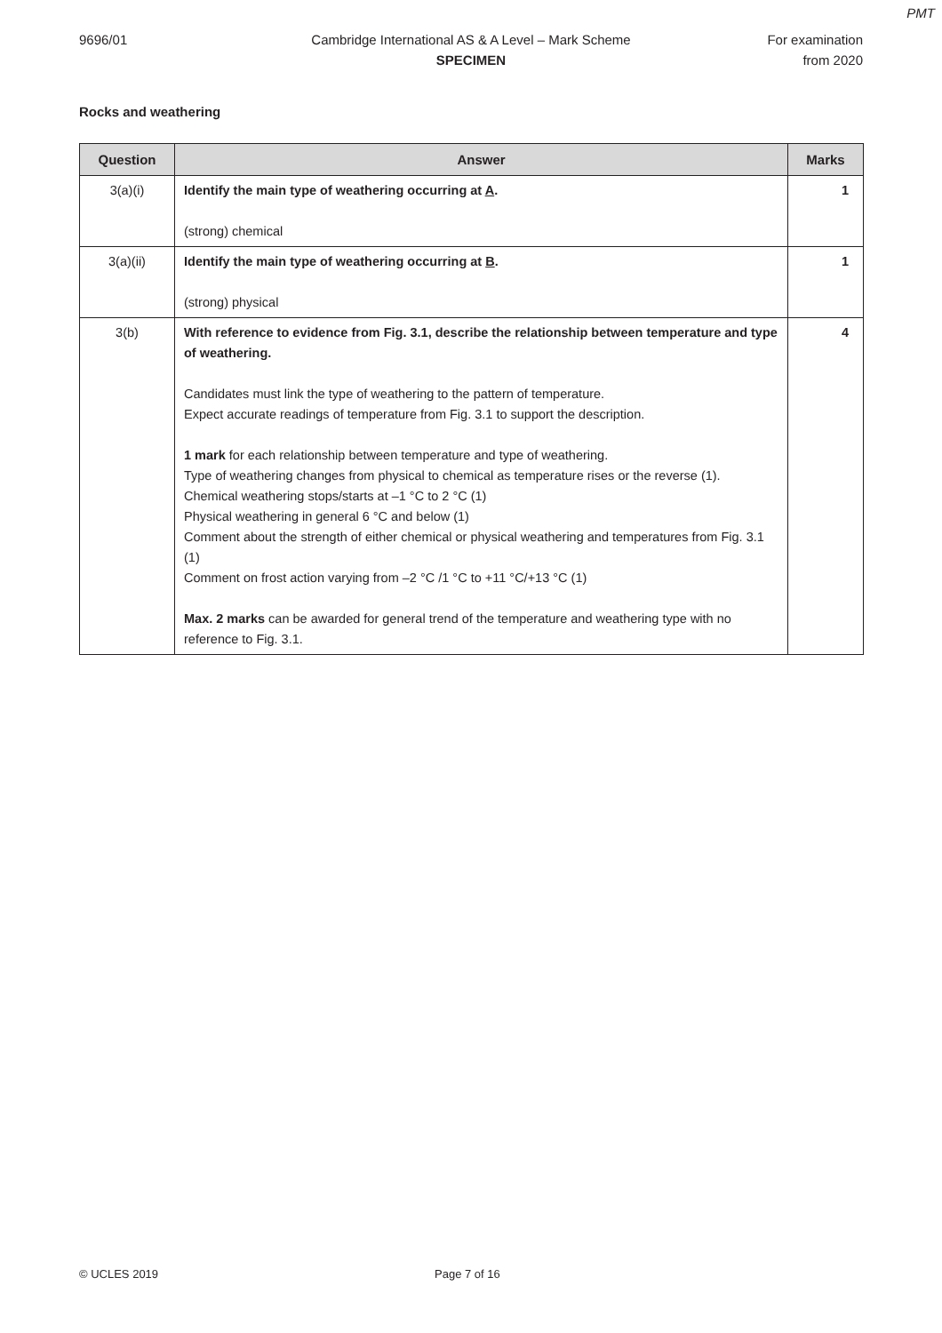PMT
9696/01 Cambridge International AS & A Level – Mark Scheme
SPECIMEN
For examination
from 2020
Rocks and weathering
| Question | Answer | Marks |
| --- | --- | --- |
| 3(a)(i) | Identify the main type of weathering occurring at A . (strong) chemical | 1 |
| 3(a)(ii) | Identify the main type of weathering occurring at B . (strong) physical | 1 |
| 3(b) | With reference to evidence from Fig. 3.1, describe the relationship between temperature and type of weathering. Candidates must link the type of weathering to the pattern of temperature. Expect accurate readings of temperature from Fig. 3.1 to support the description. 1 mark for each relationship between temperature and type of weathering. Type of weathering changes from physical to chemical as temperature rises or the reverse (1). Chemical weathering stops/starts at –1 °C to 2 °C (1) Physical weathering in general 6 °C and below (1) Comment about the strength of either chemical or physical weathering and temperatures from Fig. 3.1 (1) Comment on frost action varying from –2 °C /1 °C to +11 °C/+13 °C (1) Max. 2 marks can be awarded for general trend of the temperature and weathering type with no reference to Fig. 3.1. | 4 |
© UCLES 2019 Page 7 of 16